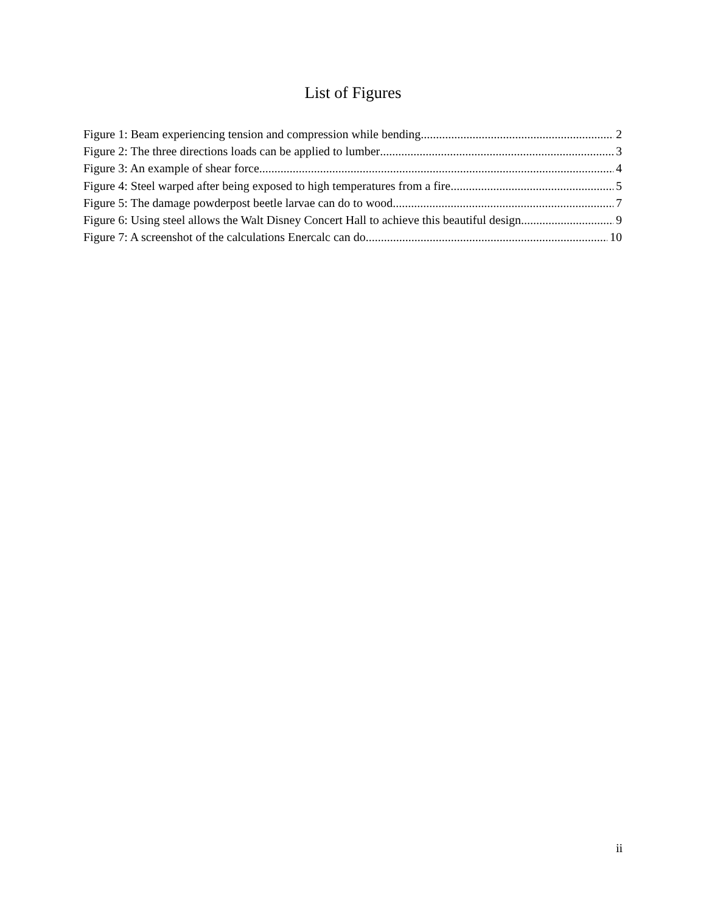List of Figures
Figure 1: Beam experiencing tension and compression while bending 2
Figure 2: The three directions loads can be applied to lumber 3
Figure 3: An example of shear force 4
Figure 4: Steel warped after being exposed to high temperatures from a fire 5
Figure 5: The damage powderpost beetle larvae can do to wood 7
Figure 6: Using steel allows the Walt Disney Concert Hall to achieve this beautiful design 9
Figure 7: A screenshot of the calculations Enercalc can do 10
ii